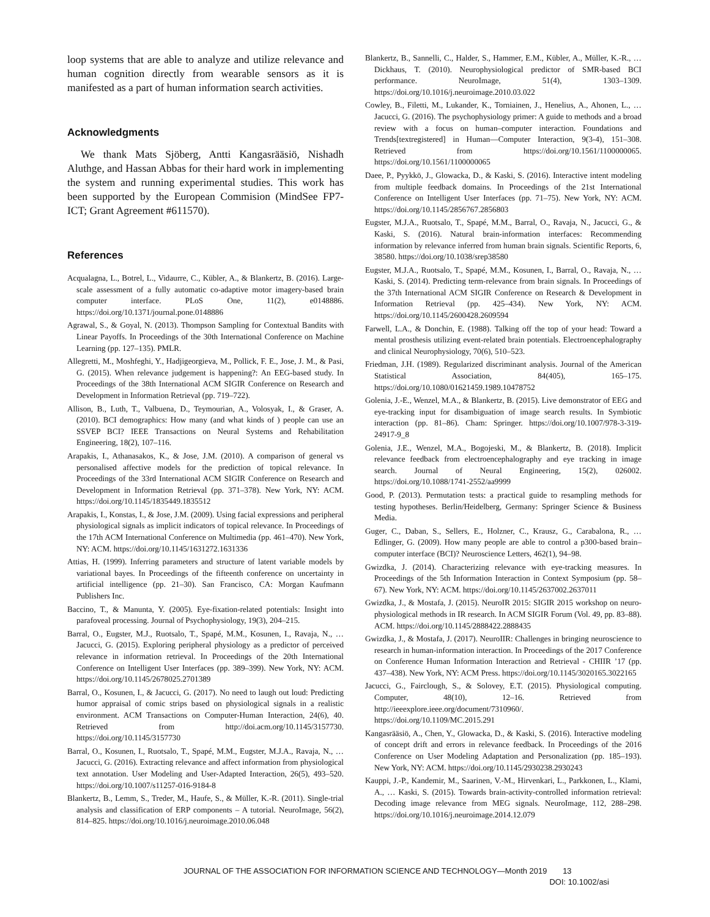loop systems that are able to analyze and utilize relevance and human cognition directly from wearable sensors as it is manifested as a part of human information search activities.
Acknowledgments
We thank Mats Sjöberg, Antti Kangasrääsiö, Nishadh Aluthge, and Hassan Abbas for their hard work in implementing the system and running experimental studies. This work has been supported by the European Commision (MindSee FP7-ICT; Grant Agreement #611570).
References
Acqualagna, L., Botrel, L., Vidaurre, C., Kübler, A., & Blankertz, B. (2016). Large-scale assessment of a fully automatic co-adaptive motor imagery-based brain computer interface. PLoS One, 11(2), e0148886. https://doi.org/10.1371/journal.pone.0148886
Agrawal, S., & Goyal, N. (2013). Thompson Sampling for Contextual Bandits with Linear Payoffs. In Proceedings of the 30th International Conference on Machine Learning (pp. 127–135). PMLR.
Allegretti, M., Moshfeghi, Y., Hadjigeorgieva, M., Pollick, F. E., Jose, J. M., & Pasi, G. (2015). When relevance judgement is happening?: An EEG-based study. In Proceedings of the 38th International ACM SIGIR Conference on Research and Development in Information Retrieval (pp. 719–722).
Allison, B., Luth, T., Valbuena, D., Teymourian, A., Volosyak, I., & Graser, A. (2010). BCI demographics: How many (and what kinds of ) people can use an SSVEP BCI? IEEE Transactions on Neural Systems and Rehabilitation Engineering, 18(2), 107–116.
Arapakis, I., Athanasakos, K., & Jose, J.M. (2010). A comparison of general vs personalised affective models for the prediction of topical relevance. In Proceedings of the 33rd International ACM SIGIR Conference on Research and Development in Information Retrieval (pp. 371–378). New York, NY: ACM. https://doi.org/10.1145/1835449.1835512
Arapakis, I., Konstas, I., & Jose, J.M. (2009). Using facial expressions and peripheral physiological signals as implicit indicators of topical relevance. In Proceedings of the 17th ACM International Conference on Multimedia (pp. 461–470). New York, NY: ACM. https://doi.org/10.1145/1631272.1631336
Attias, H. (1999). Inferring parameters and structure of latent variable models by variational bayes. In Proceedings of the fifteenth conference on uncertainty in artificial intelligence (pp. 21–30). San Francisco, CA: Morgan Kaufmann Publishers Inc.
Baccino, T., & Manunta, Y. (2005). Eye-fixation-related potentials: Insight into parafoveal processing. Journal of Psychophysiology, 19(3), 204–215.
Barral, O., Eugster, M.J., Ruotsalo, T., Spapé, M.M., Kosunen, I., Ravaja, N., … Jacucci, G. (2015). Exploring peripheral physiology as a predictor of perceived relevance in information retrieval. In Proceedings of the 20th International Conference on Intelligent User Interfaces (pp. 389–399). New York, NY: ACM. https://doi.org/10.1145/2678025.2701389
Barral, O., Kosunen, I., & Jacucci, G. (2017). No need to laugh out loud: Predicting humor appraisal of comic strips based on physiological signals in a realistic environment. ACM Transactions on Computer-Human Interaction, 24(6), 40. Retrieved from http://doi.acm.org/10.1145/3157730. https://doi.org/10.1145/3157730
Barral, O., Kosunen, I., Ruotsalo, T., Spapé, M.M., Eugster, M.J.A., Ravaja, N., … Jacucci, G. (2016). Extracting relevance and affect information from physiological text annotation. User Modeling and User-Adapted Interaction, 26(5), 493–520. https://doi.org/10.1007/s11257-016-9184-8
Blankertz, B., Lemm, S., Treder, M., Haufe, S., & Müller, K.-R. (2011). Single-trial analysis and classification of ERP components – A tutorial. NeuroImage, 56(2), 814–825. https://doi.org/10.1016/j.neuroimage.2010.06.048
Blankertz, B., Sannelli, C., Halder, S., Hammer, E.M., Kübler, A., Müller, K.-R., … Dickhaus, T. (2010). Neurophysiological predictor of SMR-based BCI performance. NeuroImage, 51(4), 1303–1309. https://doi.org/10.1016/j.neuroimage.2010.03.022
Cowley, B., Filetti, M., Lukander, K., Torniainen, J., Henelius, A., Ahonen, L., … Jacucci, G. (2016). The psychophysiology primer: A guide to methods and a broad review with a focus on human–computer interaction. Foundations and Trends[textregistered] in Human—Computer Interaction, 9(3-4), 151–308. Retrieved from https://doi.org/10.1561/1100000065. https://doi.org/10.1561/1100000065
Daee, P., Pyykkö, J., Glowacka, D., & Kaski, S. (2016). Interactive intent modeling from multiple feedback domains. In Proceedings of the 21st International Conference on Intelligent User Interfaces (pp. 71–75). New York, NY: ACM. https://doi.org/10.1145/2856767.2856803
Eugster, M.J.A., Ruotsalo, T., Spapé, M.M., Barral, O., Ravaja, N., Jacucci, G., & Kaski, S. (2016). Natural brain-information interfaces: Recommending information by relevance inferred from human brain signals. Scientific Reports, 6, 38580. https://doi.org/10.1038/srep38580
Eugster, M.J.A., Ruotsalo, T., Spapé, M.M., Kosunen, I., Barral, O., Ravaja, N., … Kaski, S. (2014). Predicting term-relevance from brain signals. In Proceedings of the 37th International ACM SIGIR Conference on Research & Development in Information Retrieval (pp. 425–434). New York, NY: ACM. https://doi.org/10.1145/2600428.2609594
Farwell, L.A., & Donchin, E. (1988). Talking off the top of your head: Toward a mental prosthesis utilizing event-related brain potentials. Electroencephalography and clinical Neurophysiology, 70(6), 510–523.
Friedman, J.H. (1989). Regularized discriminant analysis. Journal of the American Statistical Association, 84(405), 165–175. https://doi.org/10.1080/01621459.1989.10478752
Golenia, J.-E., Wenzel, M.A., & Blankertz, B. (2015). Live demonstrator of EEG and eye-tracking input for disambiguation of image search results. In Symbiotic interaction (pp. 81–86). Cham: Springer. https://doi.org/10.1007/978-3-319-24917-9_8
Golenia, J.E., Wenzel, M.A., Bogojeski, M., & Blankertz, B. (2018). Implicit relevance feedback from electroencephalography and eye tracking in image search. Journal of Neural Engineering, 15(2), 026002. https://doi.org/10.1088/1741-2552/aa9999
Good, P. (2013). Permutation tests: a practical guide to resampling methods for testing hypotheses. Berlin/Heidelberg, Germany: Springer Science & Business Media.
Guger, C., Daban, S., Sellers, E., Holzner, C., Krausz, G., Carabalona, R., … Edlinger, G. (2009). How many people are able to control a p300-based brain–computer interface (BCI)? Neuroscience Letters, 462(1), 94–98.
Gwizdka, J. (2014). Characterizing relevance with eye-tracking measures. In Proceedings of the 5th Information Interaction in Context Symposium (pp. 58–67). New York, NY: ACM. https://doi.org/10.1145/2637002.2637011
Gwizdka, J., & Mostafa, J. (2015). NeuroIR 2015: SIGIR 2015 workshop on neuro-physiological methods in IR research. In ACM SIGIR Forum (Vol. 49, pp. 83–88). ACM. https://doi.org/10.1145/2888422.2888435
Gwizdka, J., & Mostafa, J. (2017). NeuroIIR: Challenges in bringing neuroscience to research in human-information interaction. In Proceedings of the 2017 Conference on Conference Human Information Interaction and Retrieval - CHIIR ’17 (pp. 437–438). New York, NY: ACM Press. https://doi.org/10.1145/3020165.3022165
Jacucci, G., Fairclough, S., & Solovey, E.T. (2015). Physiological computing. Computer, 48(10), 12–16. Retrieved from http://ieeexplore.ieee.org/document/7310960/. https://doi.org/10.1109/MC.2015.291
Kangasrääsiö, A., Chen, Y., Glowacka, D., & Kaski, S. (2016). Interactive modeling of concept drift and errors in relevance feedback. In Proceedings of the 2016 Conference on User Modeling Adaptation and Personalization (pp. 185–193). New York, NY: ACM. https://doi.org/10.1145/2930238.2930243
Kauppi, J.-P., Kandemir, M., Saarinen, V.-M., Hirvenkari, L., Parkkonen, L., Klami, A., … Kaski, S. (2015). Towards brain-activity-controlled information retrieval: Decoding image relevance from MEG signals. NeuroImage, 112, 288–298. https://doi.org/10.1016/j.neuroimage.2014.12.079
JOURNAL OF THE ASSOCIATION FOR INFORMATION SCIENCE AND TECHNOLOGY—Month 2019 13
DOI: 10.1002/asi